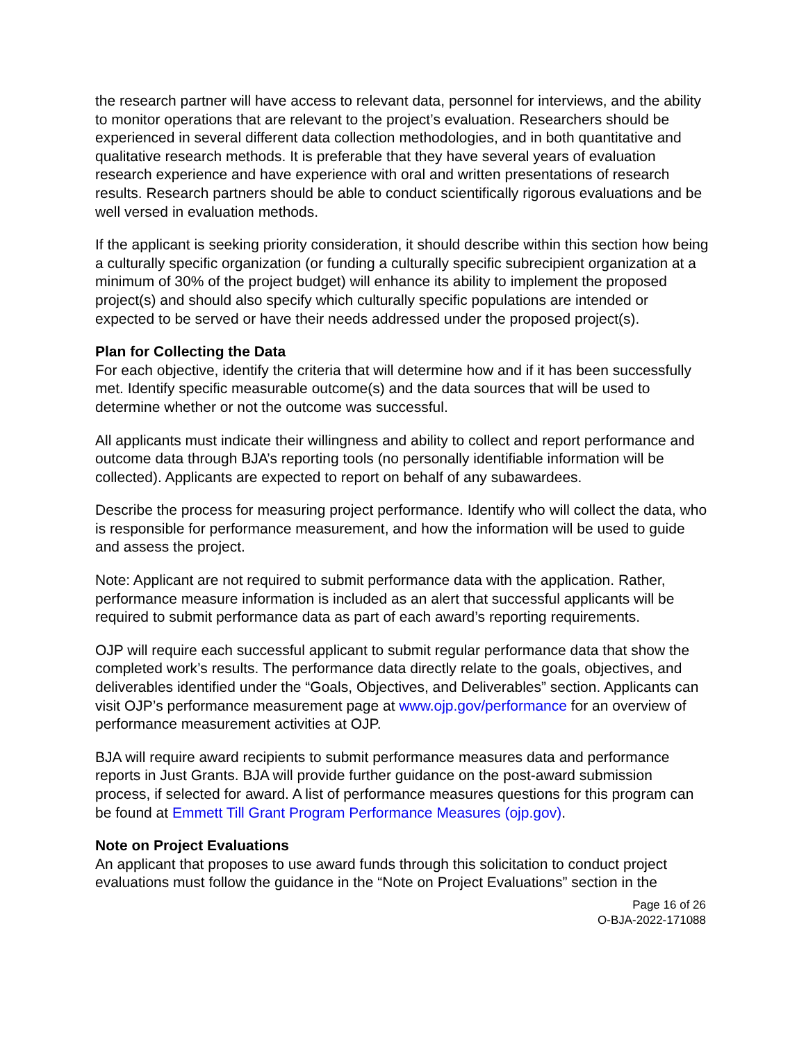the research partner will have access to relevant data, personnel for interviews, and the ability to monitor operations that are relevant to the project’s evaluation. Researchers should be experienced in several different data collection methodologies, and in both quantitative and qualitative research methods. It is preferable that they have several years of evaluation research experience and have experience with oral and written presentations of research results. Research partners should be able to conduct scientifically rigorous evaluations and be well versed in evaluation methods.
If the applicant is seeking priority consideration, it should describe within this section how being a culturally specific organization (or funding a culturally specific subrecipient organization at a minimum of 30% of the project budget) will enhance its ability to implement the proposed project(s) and should also specify which culturally specific populations are intended or expected to be served or have their needs addressed under the proposed project(s).
Plan for Collecting the Data
For each objective, identify the criteria that will determine how and if it has been successfully met. Identify specific measurable outcome(s) and the data sources that will be used to determine whether or not the outcome was successful.
All applicants must indicate their willingness and ability to collect and report performance and outcome data through BJA’s reporting tools (no personally identifiable information will be collected). Applicants are expected to report on behalf of any subawardees.
Describe the process for measuring project performance. Identify who will collect the data, who is responsible for performance measurement, and how the information will be used to guide and assess the project.
Note: Applicant are not required to submit performance data with the application. Rather, performance measure information is included as an alert that successful applicants will be required to submit performance data as part of each award’s reporting requirements.
OJP will require each successful applicant to submit regular performance data that show the completed work’s results. The performance data directly relate to the goals, objectives, and deliverables identified under the “Goals, Objectives, and Deliverables” section. Applicants can visit OJP’s performance measurement page at www.ojp.gov/performance for an overview of performance measurement activities at OJP.
BJA will require award recipients to submit performance measures data and performance reports in Just Grants. BJA will provide further guidance on the post-award submission process, if selected for award. A list of performance measures questions for this program can be found at Emmett Till Grant Program Performance Measures (ojp.gov).
Note on Project Evaluations
An applicant that proposes to use award funds through this solicitation to conduct project evaluations must follow the guidance in the “Note on Project Evaluations” section in the
Page 16 of 26
O-BJA-2022-171088